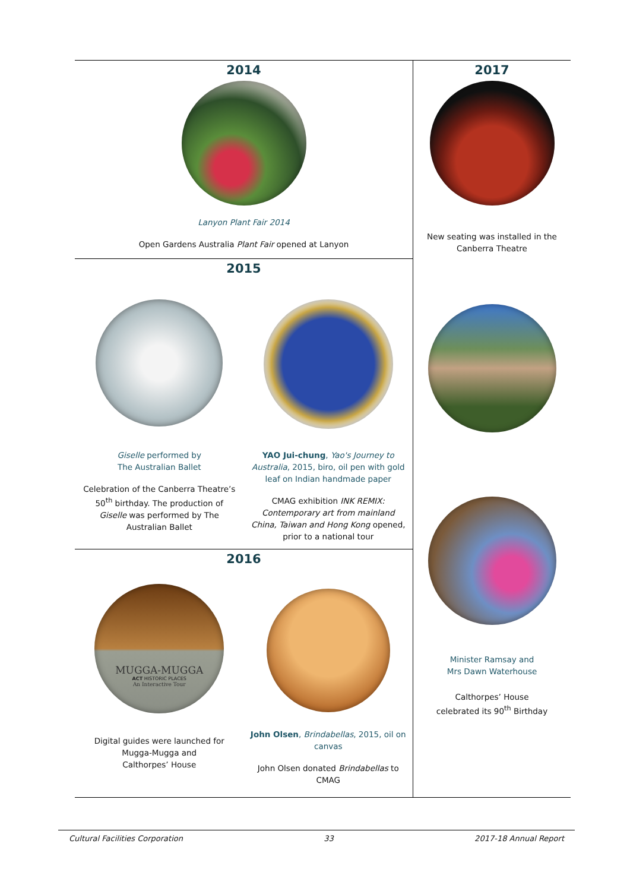| 2014 Lanyon Plant Fair 2014 Open Gardens Australia Plant Fair opened at Lanyon | 2017 New seating was installed in the Canberra Theatre Minister Ramsay and Mrs Dawn Waterhouse Calthorpes’ House celebrated its 90<sup>th</sup> Birthday |
| 2015 Giselle performed by The Australian Ballet Celebration of the Canberra Theatre’s 50<sup>th</sup> birthday. The production of Giselle was performed by The Australian Ballet YAO Jui-chung , Yao's Journey to Australia , 2015, biro, oil pen with gold leaf on Indian handmade paper CMAG exhibition INK REMIX: Contemporary art from mainland China, Taiwan and Hong Kong opened, prior to a national tour | |
| 2016 MUGGA-MUGGA ACT HISTORIC PLACES An Interactive Tour Digital guides were launched for Mugga-Mugga and Calthorpes’ House John Olsen , Brindabellas , 2015, oil on canvas John Olsen donated Brindabellas to CMAG | |
Cultural Facilities Corporation 33 2017-18 Annual Report